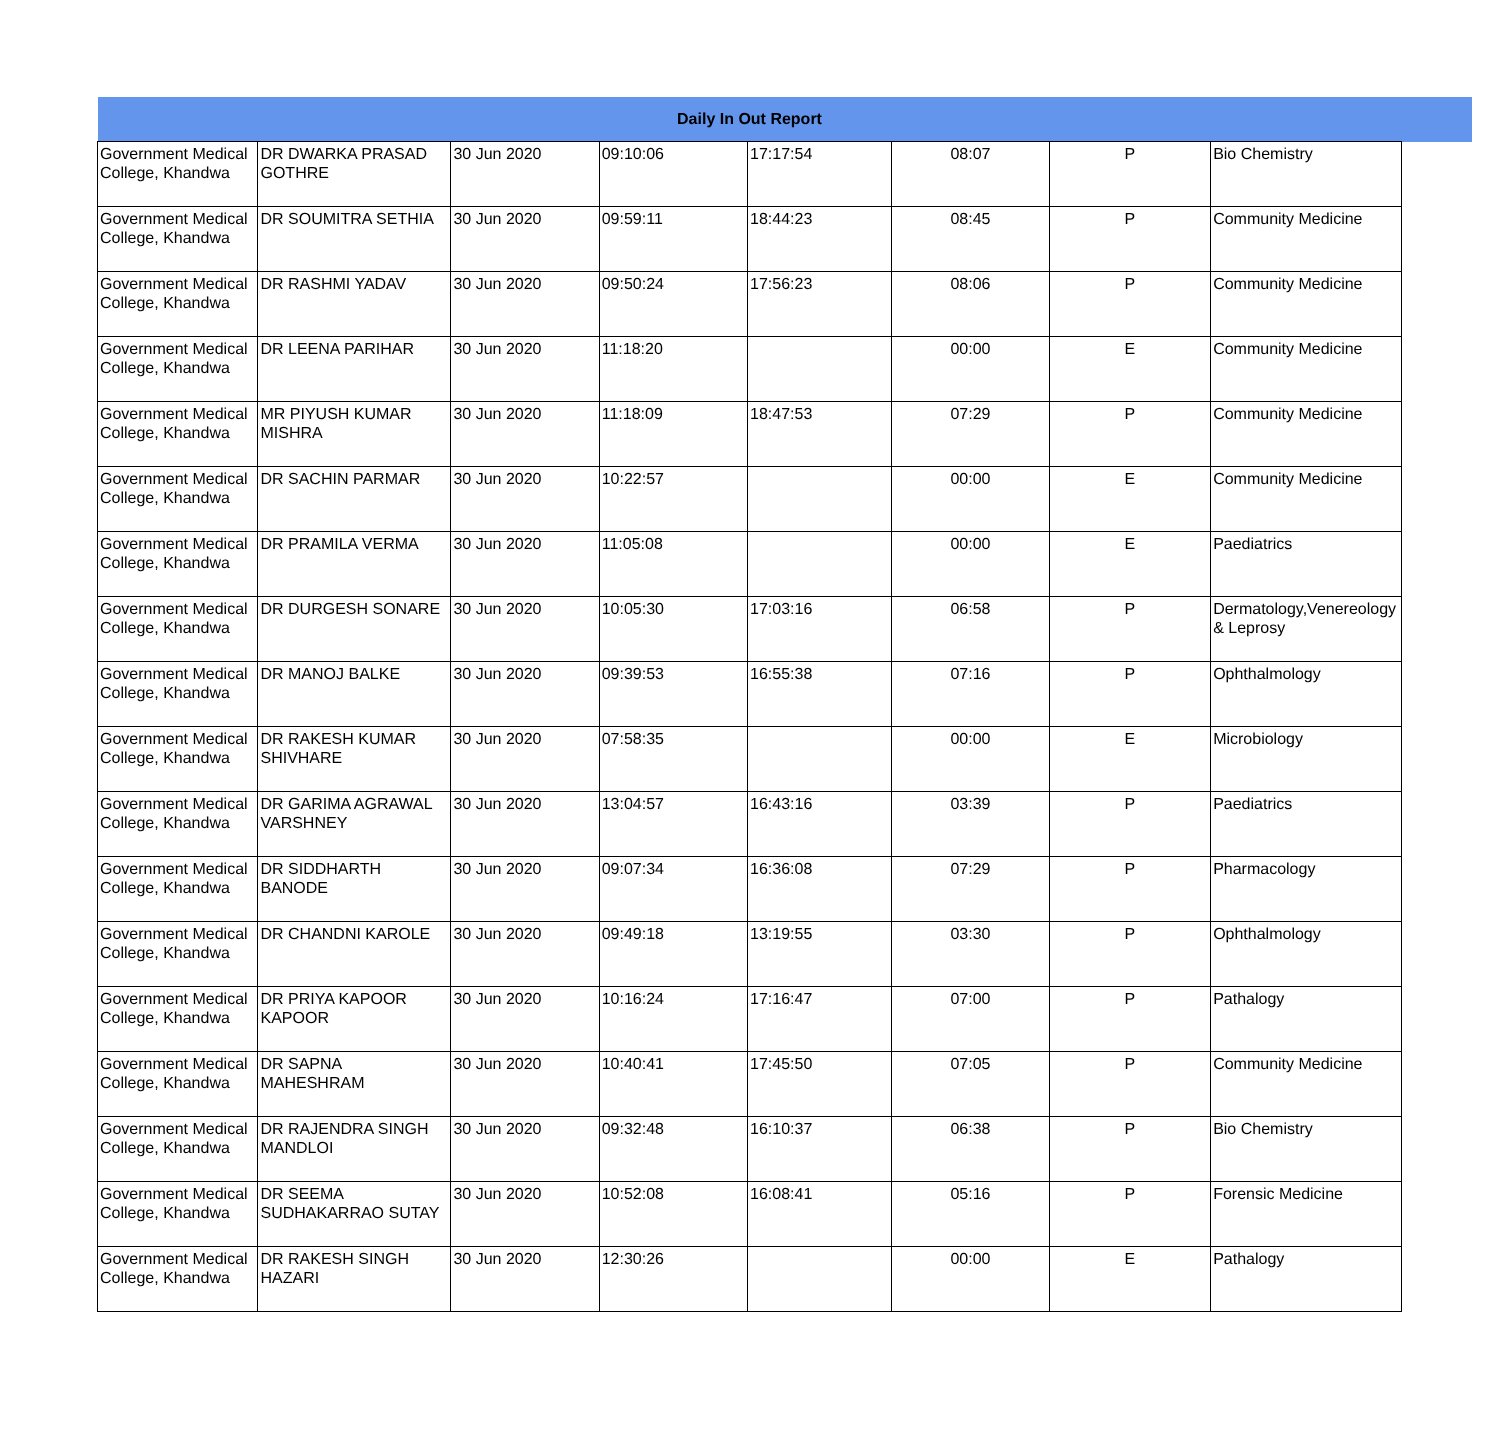| Daily In Out Report | | | | | | | | |
| --- | --- | --- | --- | --- | --- | --- | --- | --- |
| Government Medical College, Khandwa | DR DWARKA PRASAD GOTHRE | 30 Jun 2020 | 09:10:06 | 17:17:54 | 08:07 | P | Bio Chemistry | |
| Government Medical College, Khandwa | DR SOUMITRA SETHIA | 30 Jun 2020 | 09:59:11 | 18:44:23 | 08:45 | P | Community Medicine | |
| Government Medical College, Khandwa | DR RASHMI YADAV | 30 Jun 2020 | 09:50:24 | 17:56:23 | 08:06 | P | Community Medicine | |
| Government Medical College, Khandwa | DR LEENA PARIHAR | 30 Jun 2020 | 11:18:20 | | 00:00 | E | Community Medicine | |
| Government Medical College, Khandwa | MR PIYUSH KUMAR MISHRA | 30 Jun 2020 | 11:18:09 | 18:47:53 | 07:29 | P | Community Medicine | |
| Government Medical College, Khandwa | DR SACHIN PARMAR | 30 Jun 2020 | 10:22:57 | | 00:00 | E | Community Medicine | |
| Government Medical College, Khandwa | DR PRAMILA VERMA | 30 Jun 2020 | 11:05:08 | | 00:00 | E | Paediatrics | |
| Government Medical College, Khandwa | DR DURGESH SONARE | 30 Jun 2020 | 10:05:30 | 17:03:16 | 06:58 | P | Dermatology,Venereology & Leprosy | |
| Government Medical College, Khandwa | DR MANOJ BALKE | 30 Jun 2020 | 09:39:53 | 16:55:38 | 07:16 | P | Ophthalmology | |
| Government Medical College, Khandwa | DR RAKESH KUMAR SHIVHARE | 30 Jun 2020 | 07:58:35 | | 00:00 | E | Microbiology | |
| Government Medical College, Khandwa | DR GARIMA AGRAWAL VARSHNEY | 30 Jun 2020 | 13:04:57 | 16:43:16 | 03:39 | P | Paediatrics | |
| Government Medical College, Khandwa | DR SIDDHARTH BANODE | 30 Jun 2020 | 09:07:34 | 16:36:08 | 07:29 | P | Pharmacology | |
| Government Medical College, Khandwa | DR CHANDNI KAROLE | 30 Jun 2020 | 09:49:18 | 13:19:55 | 03:30 | P | Ophthalmology | |
| Government Medical College, Khandwa | DR PRIYA KAPOOR KAPOOR | 30 Jun 2020 | 10:16:24 | 17:16:47 | 07:00 | P | Pathalogy | |
| Government Medical College, Khandwa | DR SAPNA MAHESHRAM | 30 Jun 2020 | 10:40:41 | 17:45:50 | 07:05 | P | Community Medicine | |
| Government Medical College, Khandwa | DR RAJENDRA SINGH MANDLOI | 30 Jun 2020 | 09:32:48 | 16:10:37 | 06:38 | P | Bio Chemistry | |
| Government Medical College, Khandwa | DR SEEMA SUDHAKARRAO SUTAY | 30 Jun 2020 | 10:52:08 | 16:08:41 | 05:16 | P | Forensic Medicine | |
| Government Medical College, Khandwa | DR RAKESH SINGH HAZARI | 30 Jun 2020 | 12:30:26 | | 00:00 | E | Pathalogy | |